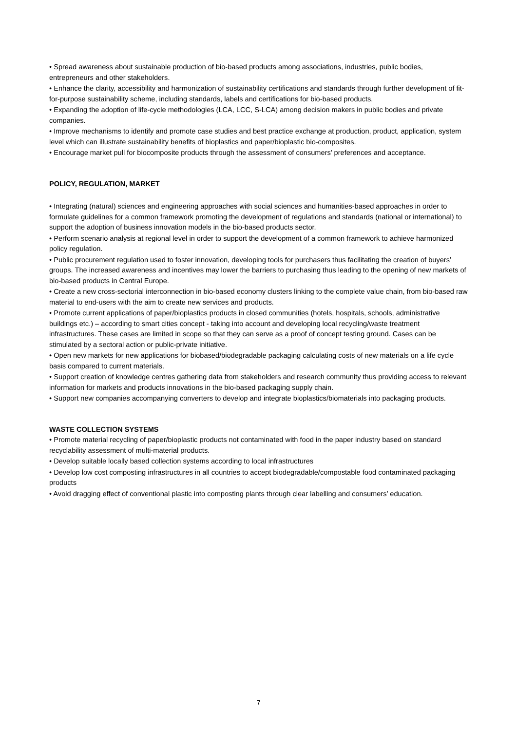• Spread awareness about sustainable production of bio-based products among associations, industries, public bodies, entrepreneurs and other stakeholders.
• Enhance the clarity, accessibility and harmonization of sustainability certifications and standards through further development of fit-for-purpose sustainability scheme, including standards, labels and certifications for bio-based products.
• Expanding the adoption of life-cycle methodologies (LCA, LCC, S-LCA) among decision makers in public bodies and private companies.
• Improve mechanisms to identify and promote case studies and best practice exchange at production, product, application, system level which can illustrate sustainability benefits of bioplastics and paper/bioplastic bio-composites.
• Encourage market pull for biocomposite products through the assessment of consumers’ preferences and acceptance.
POLICY, REGULATION, MARKET
• Integrating (natural) sciences and engineering approaches with social sciences and humanities-based approaches in order to formulate guidelines for a common framework promoting the development of regulations and standards (national or international) to support the adoption of business innovation models in the bio-based products sector.
• Perform scenario analysis at regional level in order to support the development of a common framework to achieve harmonized policy regulation.
• Public procurement regulation used to foster innovation, developing tools for purchasers thus facilitating the creation of buyers’ groups. The increased awareness and incentives may lower the barriers to purchasing thus leading to the opening of new markets of bio-based products in Central Europe.
• Create a new cross-sectorial interconnection in bio-based economy clusters linking to the complete value chain, from bio-based raw material to end-users with the aim to create new services and products.
• Promote current applications of paper/bioplastics products in closed communities (hotels, hospitals, schools, administrative buildings etc.) – according to smart cities concept - taking into account and developing local recycling/waste treatment infrastructures. These cases are limited in scope so that they can serve as a proof of concept testing ground. Cases can be stimulated by a sectoral action or public-private initiative.
• Open new markets for new applications for biobased/biodegradable packaging calculating costs of new materials on a life cycle basis compared to current materials.
• Support creation of knowledge centres gathering data from stakeholders and research community thus providing access to relevant information for markets and products innovations in the bio-based packaging supply chain.
• Support new companies accompanying converters to develop and integrate bioplastics/biomaterials into packaging products.
WASTE COLLECTION SYSTEMS
• Promote material recycling of paper/bioplastic products not contaminated with food in the paper industry based on standard recyclability assessment of multi-material products.
• Develop suitable locally based collection systems according to local infrastructures
• Develop low cost composting infrastructures in all countries to accept biodegradable/compostable food contaminated packaging products
• Avoid dragging effect of conventional plastic into composting plants through clear labelling and consumers’ education.
7